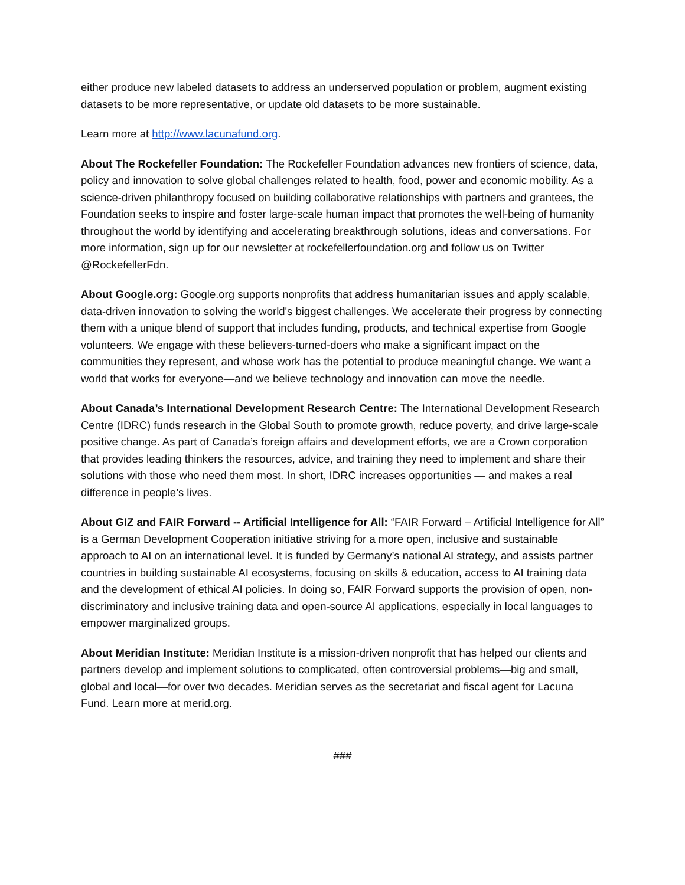either produce new labeled datasets to address an underserved population or problem, augment existing datasets to be more representative, or update old datasets to be more sustainable.
Learn more at http://www.lacunafund.org.
About The Rockefeller Foundation: The Rockefeller Foundation advances new frontiers of science, data, policy and innovation to solve global challenges related to health, food, power and economic mobility. As a science-driven philanthropy focused on building collaborative relationships with partners and grantees, the Foundation seeks to inspire and foster large-scale human impact that promotes the well-being of humanity throughout the world by identifying and accelerating breakthrough solutions, ideas and conversations. For more information, sign up for our newsletter at rockefellerfoundation.org and follow us on Twitter @RockefellerFdn.
About Google.org: Google.org supports nonprofits that address humanitarian issues and apply scalable, data-driven innovation to solving the world's biggest challenges. We accelerate their progress by connecting them with a unique blend of support that includes funding, products, and technical expertise from Google volunteers. We engage with these believers-turned-doers who make a significant impact on the communities they represent, and whose work has the potential to produce meaningful change. We want a world that works for everyone—and we believe technology and innovation can move the needle.
About Canada’s International Development Research Centre: The International Development Research Centre (IDRC) funds research in the Global South to promote growth, reduce poverty, and drive large-scale positive change. As part of Canada’s foreign affairs and development efforts, we are a Crown corporation that provides leading thinkers the resources, advice, and training they need to implement and share their solutions with those who need them most. In short, IDRC increases opportunities — and makes a real difference in people’s lives.
About GIZ and FAIR Forward -- Artificial Intelligence for All: “FAIR Forward – Artificial Intelligence for All” is a German Development Cooperation initiative striving for a more open, inclusive and sustainable approach to AI on an international level. It is funded by Germany’s national AI strategy, and assists partner countries in building sustainable AI ecosystems, focusing on skills & education, access to AI training data and the development of ethical AI policies. In doing so, FAIR Forward supports the provision of open, non-discriminatory and inclusive training data and open-source AI applications, especially in local languages to empower marginalized groups.
About Meridian Institute: Meridian Institute is a mission-driven nonprofit that has helped our clients and partners develop and implement solutions to complicated, often controversial problems—big and small, global and local—for over two decades. Meridian serves as the secretariat and fiscal agent for Lacuna Fund. Learn more at merid.org.
###